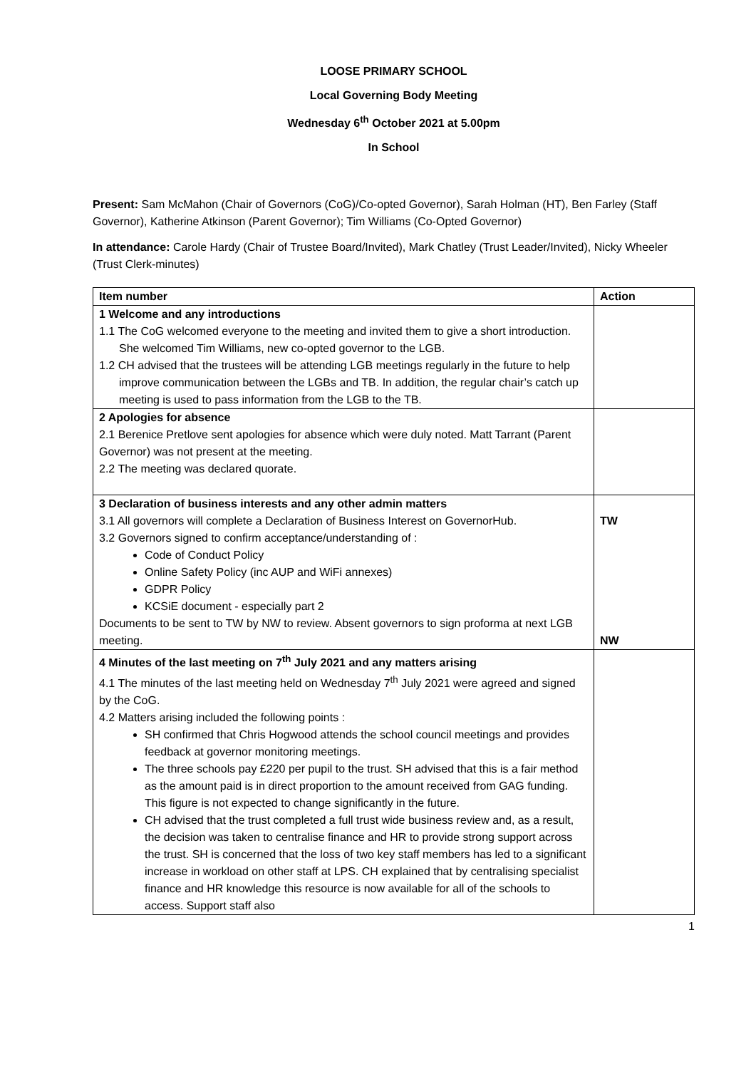LOOSE PRIMARY SCHOOL
Local Governing Body Meeting
Wednesday 6<sup>th</sup> October 2021 at 5.00pm
In School
Present: Sam McMahon (Chair of Governors (CoG)/Co-opted Governor), Sarah Holman (HT), Ben Farley (Staff Governor), Katherine Atkinson (Parent Governor); Tim Williams (Co-Opted Governor)
In attendance: Carole Hardy (Chair of Trustee Board/Invited), Mark Chatley (Trust Leader/Invited), Nicky Wheeler (Trust Clerk-minutes)
| Item number | Action |
| --- | --- |
| 1 Welcome and any introductions 1.1 The CoG welcomed everyone to the meeting and invited them to give a short introduction. She welcomed Tim Williams, new co-opted governor to the LGB. 1.2 CH advised that the trustees will be attending LGB meetings regularly in the future to help improve communication between the LGBs and TB. In addition, the regular chair’s catch up meeting is used to pass information from the LGB to the TB. | |
| 2 Apologies for absence 2.1 Berenice Pretlove sent apologies for absence which were duly noted. Matt Tarrant (Parent Governor) was not present at the meeting. 2.2 The meeting was declared quorate. | |
| 3 Declaration of business interests and any other admin matters 3.1 All governors will complete a Declaration of Business Interest on GovernorHub. 3.2 Governors signed to confirm acceptance/understanding of : Code of Conduct Policy Online Safety Policy (inc AUP and WiFi annexes) GDPR Policy KCSiE document - especially part 2 Documents to be sent to TW by NW to review. Absent governors to sign proforma at next LGB meeting. | TW NW |
| 4 Minutes of the last meeting on 7<sup>th</sup> July 2021 and any matters arising 4.1 The minutes of the last meeting held on Wednesday 7<sup>th</sup> July 2021 were agreed and signed by the CoG. 4.2 Matters arising included the following points : SH confirmed that Chris Hogwood attends the school council meetings and provides feedback at governor monitoring meetings. The three schools pay £220 per pupil to the trust. SH advised that this is a fair method as the amount paid is in direct proportion to the amount received from GAG funding. This figure is not expected to change significantly in the future. CH advised that the trust completed a full trust wide business review and, as a result, the decision was taken to centralise finance and HR to provide strong support across the trust. SH is concerned that the loss of two key staff members has led to a significant increase in workload on other staff at LPS. CH explained that by centralising specialist finance and HR knowledge this resource is now available for all of the schools to access. Support staff also | |
1